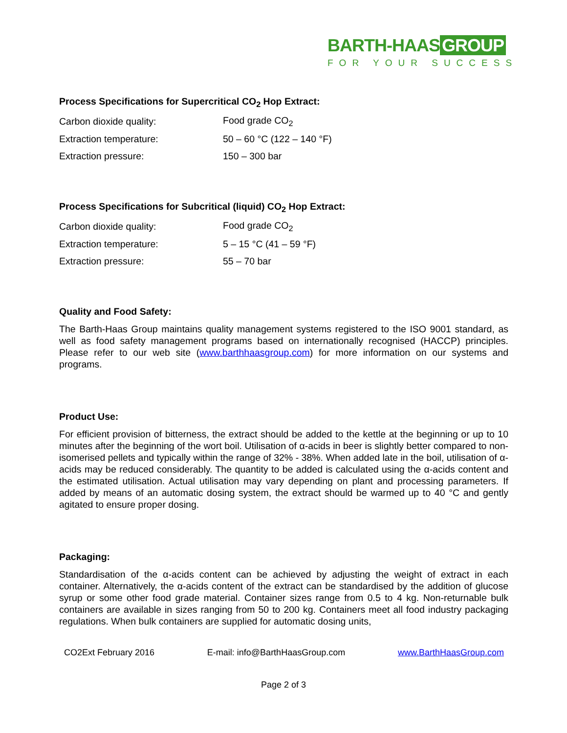BARTH-HAAS GROUP
FOR YOUR SUCCESS
Process Specifications for Supercritical CO<sub>2</sub> Hop Extract:
| Carbon dioxide quality: | Food grade CO<sub>2</sub> |
| Extraction temperature: | 50 – 60 °C (122 – 140 °F) |
| Extraction pressure: | 150 – 300 bar |
Process Specifications for Subcritical (liquid) CO<sub>2</sub> Hop Extract:
| Carbon dioxide quality: | Food grade CO<sub>2</sub> |
| Extraction temperature: | 5 – 15 °C (41 – 59 °F) |
| Extraction pressure: | 55 – 70 bar |
Quality and Food Safety:
The Barth-Haas Group maintains quality management systems registered to the ISO 9001 standard, as well as food safety management programs based on internationally recognised (HACCP) principles. Please refer to our web site (www.barthhaasgroup.com) for more information on our systems and programs.
Product Use:
For efficient provision of bitterness, the extract should be added to the kettle at the beginning or up to 10 minutes after the beginning of the wort boil. Utilisation of α-acids in beer is slightly better compared to non-isomerised pellets and typically within the range of 32% - 38%. When added late in the boil, utilisation of α-acids may be reduced considerably. The quantity to be added is calculated using the α-acids content and the estimated utilisation. Actual utilisation may vary depending on plant and processing parameters. If added by means of an automatic dosing system, the extract should be warmed up to 40 °C and gently agitated to ensure proper dosing.
Packaging:
Standardisation of the α-acids content can be achieved by adjusting the weight of extract in each container. Alternatively, the α-acids content of the extract can be standardised by the addition of glucose syrup or some other food grade material. Container sizes range from 0.5 to 4 kg. Non-returnable bulk containers are available in sizes ranging from 50 to 200 kg. Containers meet all food industry packaging regulations. When bulk containers are supplied for automatic dosing units,
CO2Ext February 2016 E-mail: info@BarthHaasGroup.com www.BarthHaasGroup.com
Page 2 of 3